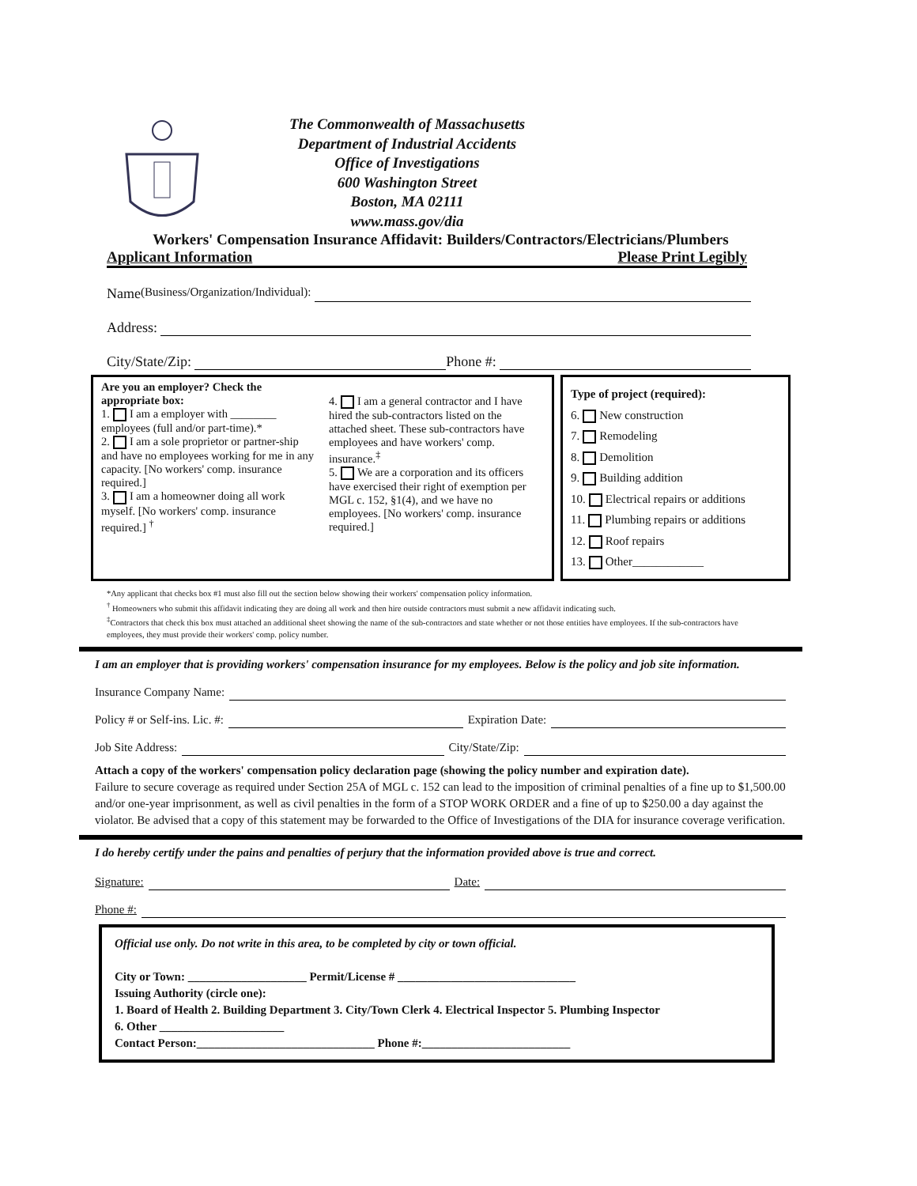The Commonwealth of Massachusetts
Department of Industrial Accidents
Office of Investigations
600 Washington Street
Boston, MA 02111
www.mass.gov/dia
Workers' Compensation Insurance Affidavit: Builders/Contractors/Electricians/Plumbers
Applicant Information Please Print Legibly
Name (Business/Organization/Individual):
Address:
City/State/Zip: Phone #:
Are you an employer? Check the appropriate box:
1. I am a employer with ________ employees (full and/or part-time).*
2. I am a sole proprietor or partner-ship and have no employees working for me in any capacity. [No workers' comp. insurance required.]
3. I am a homeowner doing all work myself. [No workers' comp. insurance required.] <sup>†</sup>
4. I am a general contractor and I have hired the sub-contractors listed on the attached sheet. These sub-contractors have employees and have workers' comp. insurance.<sup>‡</sup>
5. We are a corporation and its officers have exercised their right of exemption per MGL c. 152, §1(4), and we have no employees. [No workers' comp. insurance required.]
Type of project (required):
6. New construction
7. Remodeling
8. Demolition
9. Building addition
10. Electrical repairs or additions
11. Plumbing repairs or additions
12. Roof repairs
13. Other____________
*Any applicant that checks box #1 must also fill out the section below showing their workers' compensation policy information.
<sup>†</sup> Homeowners who submit this affidavit indicating they are doing all work and then hire outside contractors must submit a new affidavit indicating such.
<sup>‡</sup> Contractors that check this box must attached an additional sheet showing the name of the sub-contractors and state whether or not those entities have employees. If the sub-contractors have employees, they must provide their workers' comp. policy number.
I am an employer that is providing workers' compensation insurance for my employees. Below is the policy and job site information.
Insurance Company Name:
Policy # or Self-ins. Lic. #: Expiration Date:
Job Site Address: City/State/Zip:
Attach a copy of the workers' compensation policy declaration page (showing the policy number and expiration date).
Failure to secure coverage as required under Section 25A of MGL c. 152 can lead to the imposition of criminal penalties of a fine up to $1,500.00 and/or one-year imprisonment, as well as civil penalties in the form of a STOP WORK ORDER and a fine of up to $250.00 a day against the violator. Be advised that a copy of this statement may be forwarded to the Office of Investigations of the DIA for insurance coverage verification.
I do hereby certify under the pains and penalties of perjury that the information provided above is true and correct.
Signature: Date:
Phone #:
Official use only. Do not write in this area, to be completed by city or town official.
City or Town: ____________________ Permit/License # ______________________________
Issuing Authority (circle one):
1. Board of Health 2. Building Department 3. City/Town Clerk 4. Electrical Inspector 5. Plumbing Inspector
6. Other _____________________
Contact Person:______________________________ Phone #:_________________________